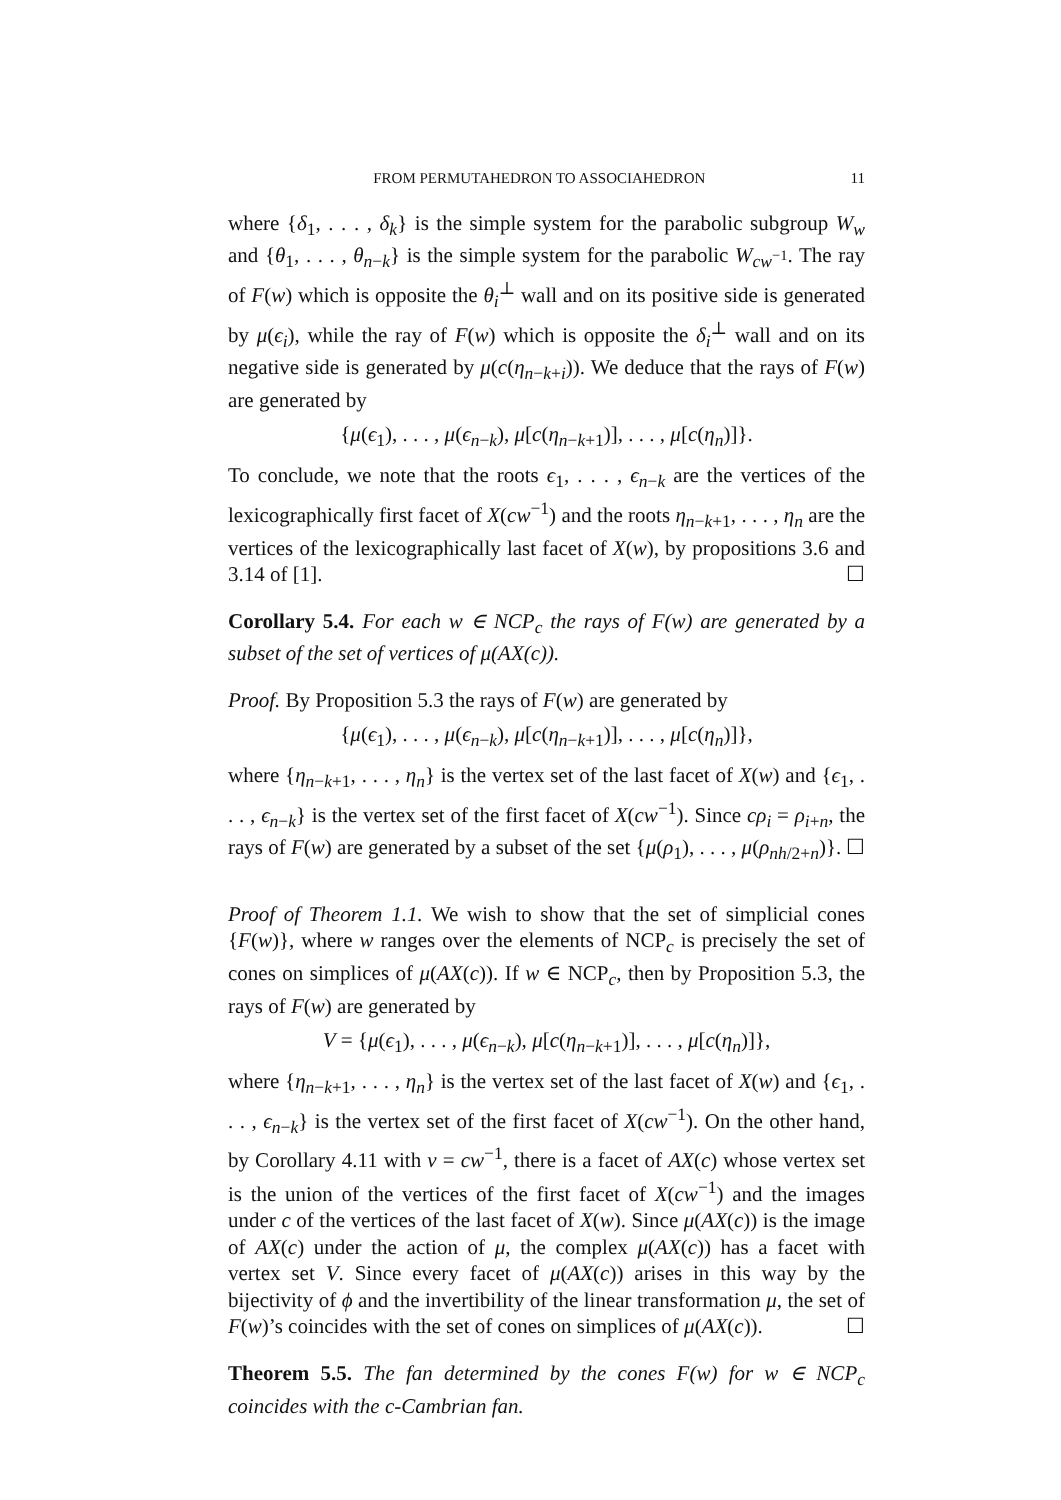FROM PERMUTAHEDRON TO ASSOCIAHEDRON 11
where {δ<sub>1</sub>, . . . , δ<sub>k</sub>} is the simple system for the parabolic subgroup W<sub>w</sub> and {θ<sub>1</sub>, . . . , θ<sub>n−k</sub>} is the simple system for the parabolic W<sub>cw<sup>−1</sup></sub>. The ray of F(w) which is opposite the θ<sub>i</sub><sup>⊥</sup> wall and on its positive side is generated by μ(ϵ<sub>i</sub>), while the ray of F(w) which is opposite the δ<sub>i</sub><sup>⊥</sup> wall and on its negative side is generated by μ(c(η<sub>n−k+i</sub>)). We deduce that the rays of F(w) are generated by
{μ(ϵ<sub>1</sub>), . . . , μ(ϵ<sub>n−k</sub>), μ[c(η<sub>n−k+1</sub>)], . . . , μ[c(η<sub>n</sub>)]}.
To conclude, we note that the roots ϵ<sub>1</sub>, . . . , ϵ<sub>n−k</sub> are the vertices of the lexicographically first facet of X(cw<sup>−1</sup>) and the roots η<sub>n−k+1</sub>, . . . , η<sub>n</sub> are the vertices of the lexicographically last facet of X(w), by propositions 3.6 and 3.14 of [1]. ☐
Corollary 5.4. For each w ∈ NCP<sub>c</sub> the rays of F(w) are generated by a subset of the set of vertices of μ(AX(c)).
Proof. By Proposition 5.3 the rays of F(w) are generated by
{μ(ϵ<sub>1</sub>), . . . , μ(ϵ<sub>n−k</sub>), μ[c(η<sub>n−k+1</sub>)], . . . , μ[c(η<sub>n</sub>)]},
where {η<sub>n−k+1</sub>, . . . , η<sub>n</sub>} is the vertex set of the last facet of X(w) and {ϵ<sub>1</sub>, . . . , ϵ<sub>n−k</sub>} is the vertex set of the first facet of X(cw<sup>−1</sup>). Since cρ<sub>i</sub> = ρ<sub>i+n</sub>, the rays of F(w) are generated by a subset of the set {μ(ρ<sub>1</sub>), . . . , μ(ρ<sub>nh/2+n</sub>)}. ☐
Proof of Theorem 1.1. We wish to show that the set of simplicial cones {F(w)}, where w ranges over the elements of NCP<sub>c</sub> is precisely the set of cones on simplices of μ(AX(c)). If w ∈ NCP<sub>c</sub>, then by Proposition 5.3, the rays of F(w) are generated by
V = {μ(ϵ<sub>1</sub>), . . . , μ(ϵ<sub>n−k</sub>), μ[c(η<sub>n−k+1</sub>)], . . . , μ[c(η<sub>n</sub>)]},
where {η<sub>n−k+1</sub>, . . . , η<sub>n</sub>} is the vertex set of the last facet of X(w) and {ϵ<sub>1</sub>, . . . , ϵ<sub>n−k</sub>} is the vertex set of the first facet of X(cw<sup>−1</sup>). On the other hand, by Corollary 4.11 with v = cw<sup>−1</sup>, there is a facet of AX(c) whose vertex set is the union of the vertices of the first facet of X(cw<sup>−1</sup>) and the images under c of the vertices of the last facet of X(w). Since μ(AX(c)) is the image of AX(c) under the action of μ, the complex μ(AX(c)) has a facet with vertex set V. Since every facet of μ(AX(c)) arises in this way by the bijectivity of ϕ and the invertibility of the linear transformation μ, the set of F(w)’s coincides with the set of cones on simplices of μ(AX(c)). ☐
Theorem 5.5. The fan determined by the cones F(w) for w ∈ NCP<sub>c</sub> coincides with the c-Cambrian fan.